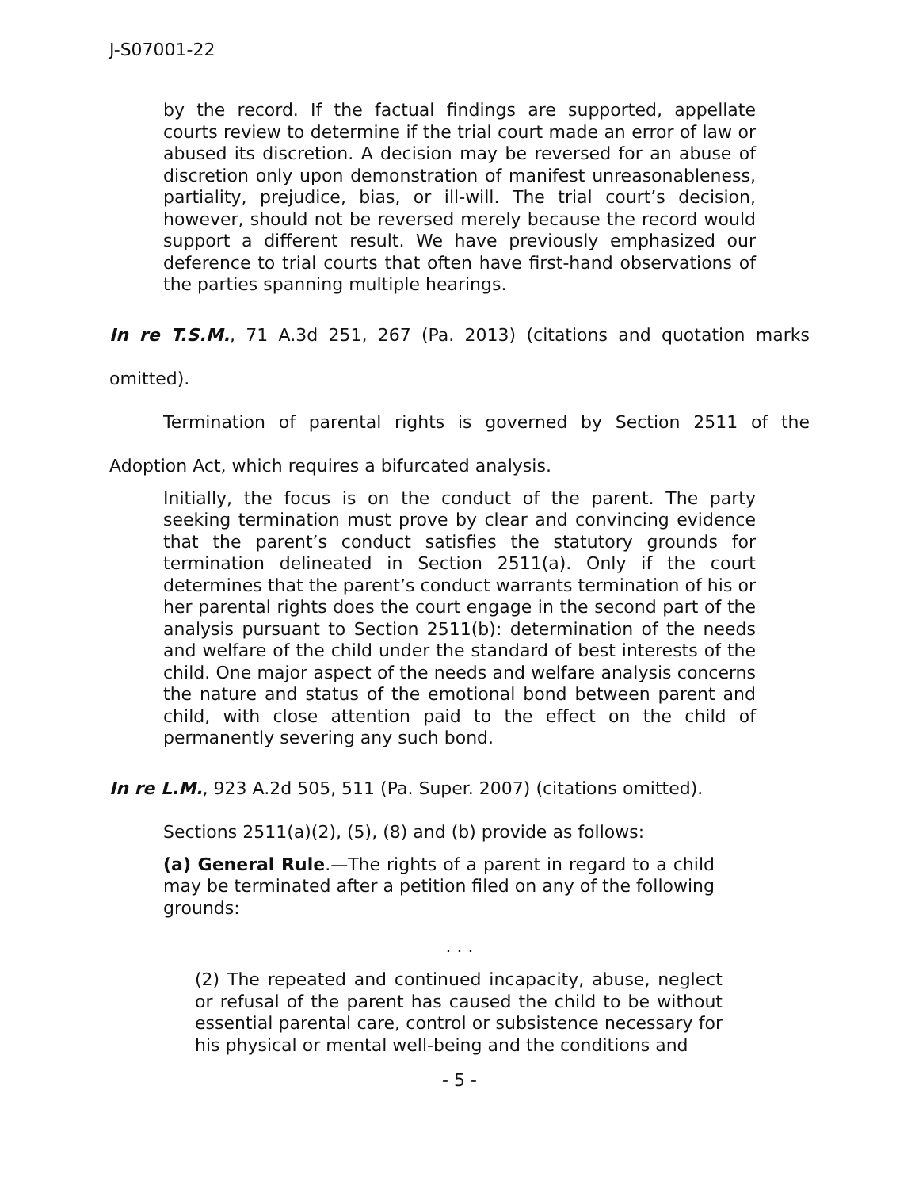J-S07001-22
by the record. If the factual findings are supported, appellate courts review to determine if the trial court made an error of law or abused its discretion. A decision may be reversed for an abuse of discretion only upon demonstration of manifest unreasonableness, partiality, prejudice, bias, or ill-will. The trial court’s decision, however, should not be reversed merely because the record would support a different result. We have previously emphasized our deference to trial courts that often have first-hand observations of the parties spanning multiple hearings.
In re T.S.M., 71 A.3d 251, 267 (Pa. 2013) (citations and quotation marks omitted).
Termination of parental rights is governed by Section 2511 of the Adoption Act, which requires a bifurcated analysis.
Initially, the focus is on the conduct of the parent. The party seeking termination must prove by clear and convincing evidence that the parent’s conduct satisfies the statutory grounds for termination delineated in Section 2511(a). Only if the court determines that the parent’s conduct warrants termination of his or her parental rights does the court engage in the second part of the analysis pursuant to Section 2511(b): determination of the needs and welfare of the child under the standard of best interests of the child. One major aspect of the needs and welfare analysis concerns the nature and status of the emotional bond between parent and child, with close attention paid to the effect on the child of permanently severing any such bond.
In re L.M., 923 A.2d 505, 511 (Pa. Super. 2007) (citations omitted).
Sections 2511(a)(2), (5), (8) and (b) provide as follows:
(a) General Rule.—The rights of a parent in regard to a child may be terminated after a petition filed on any of the following grounds:
. . .
(2) The repeated and continued incapacity, abuse, neglect or refusal of the parent has caused the child to be without essential parental care, control or subsistence necessary for his physical or mental well-being and the conditions and
- 5 -